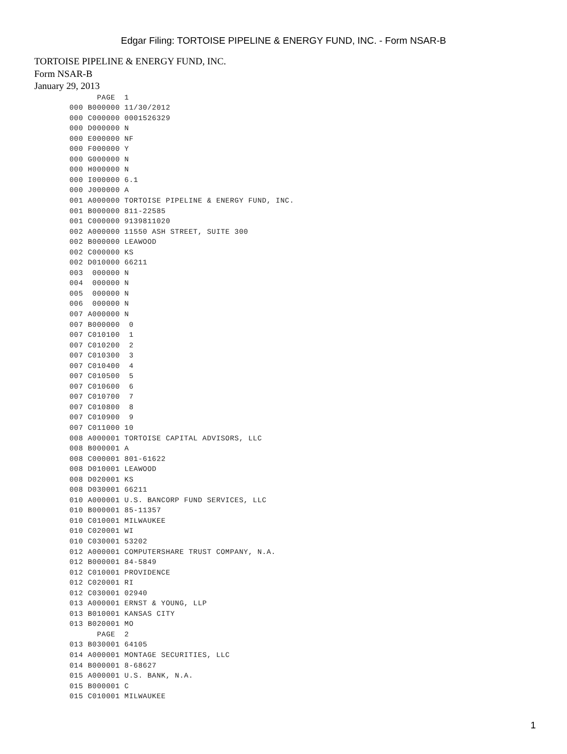Edgar Filing: TORTOISE PIPELINE & ENERGY FUND, INC. - Form NSAR-B
TORTOISE PIPELINE & ENERGY FUND, INC.
Form NSAR-B
January 29, 2013
      PAGE  1
000 B000000 11/30/2012
000 C000000 0001526329
000 D000000 N
000 E000000 NF
000 F000000 Y
000 G000000 N
000 H000000 N
000 I000000 6.1
000 J000000 A
001 A000000 TORTOISE PIPELINE & ENERGY FUND, INC.
001 B000000 811-22585
001 C000000 9139811020
002 A000000 11550 ASH STREET, SUITE 300
002 B000000 LEAWOOD
002 C000000 KS
002 D010000 66211
003  000000 N
004  000000 N
005  000000 N
006  000000 N
007 A000000 N
007 B000000  0
007 C010100  1
007 C010200  2
007 C010300  3
007 C010400  4
007 C010500  5
007 C010600  6
007 C010700  7
007 C010800  8
007 C010900  9
007 C011000 10
008 A000001 TORTOISE CAPITAL ADVISORS, LLC
008 B000001 A
008 C000001 801-61622
008 D010001 LEAWOOD
008 D020001 KS
008 D030001 66211
010 A000001 U.S. BANCORP FUND SERVICES, LLC
010 B000001 85-11357
010 C010001 MILWAUKEE
010 C020001 WI
010 C030001 53202
012 A000001 COMPUTERSHARE TRUST COMPANY, N.A.
012 B000001 84-5849
012 C010001 PROVIDENCE
012 C020001 RI
012 C030001 02940
013 A000001 ERNST & YOUNG, LLP
013 B010001 KANSAS CITY
013 B020001 MO
      PAGE  2
013 B030001 64105
014 A000001 MONTAGE SECURITIES, LLC
014 B000001 8-68627
015 A000001 U.S. BANK, N.A.
015 B000001 C
015 C010001 MILWAUKEE
1